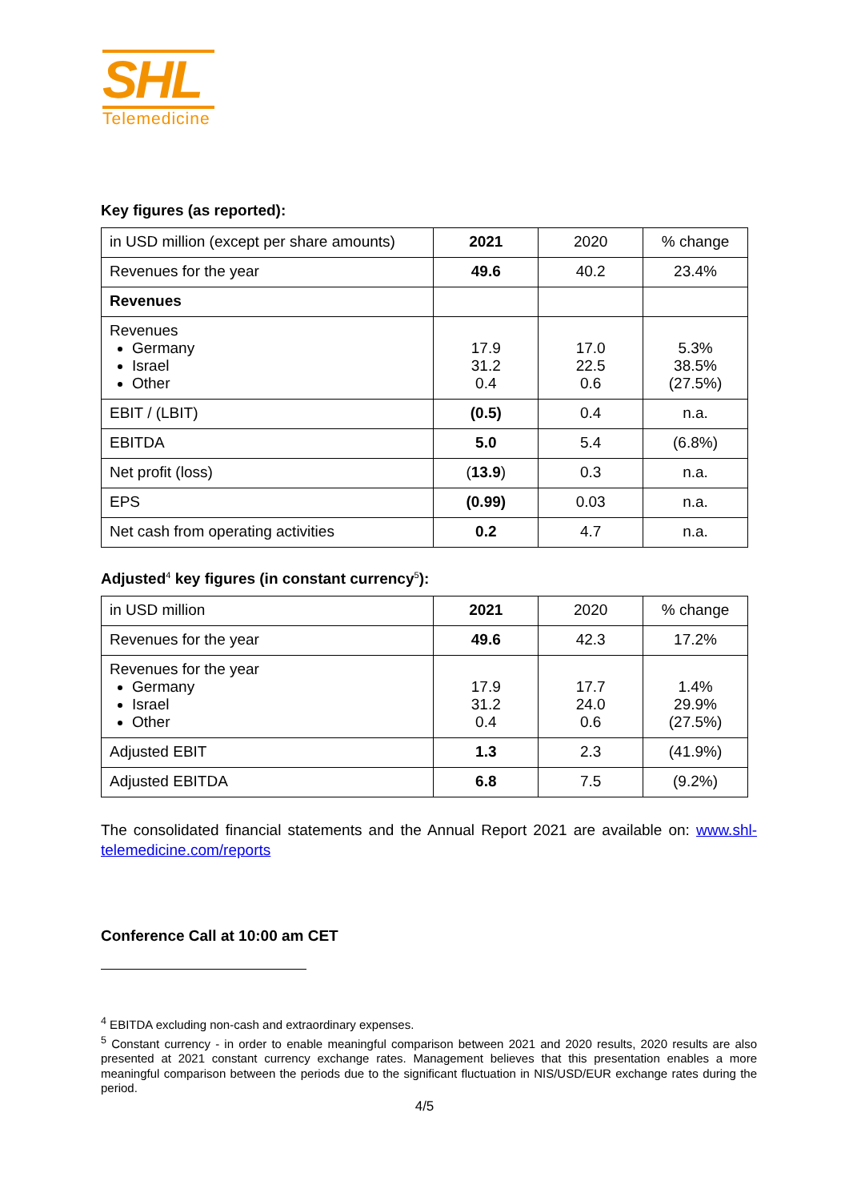SHL
Telemedicine
Key figures (as reported):
| in USD million (except per share amounts) | 2021 | 2020 | % change |
| --- | --- | --- | --- |
| Revenues for the year | 49.6 | 40.2 | 23.4% |
| Revenues | | | |
| Revenues Germany Israel Other | 17.9 31.2 0.4 | 17.0 22.5 0.6 | 5.3% 38.5% (27.5%) |
| EBIT / (LBIT) | (0.5) | 0.4 | n.a. |
| EBITDA | 5.0 | 5.4 | (6.8%) |
| Net profit (loss) | ( 13.9 ) | 0.3 | n.a. |
| EPS | (0.99) | 0.03 | n.a. |
| Net cash from operating activities | 0.2 | 4.7 | n.a. |
Adjusted<sup>4</sup> key figures (in constant currency<sup>5</sup>):
| in USD million | 2021 | 2020 | % change |
| --- | --- | --- | --- |
| Revenues for the year | 49.6 | 42.3 | 17.2% |
| Revenues for the year Germany Israel Other | 17.9 31.2 0.4 | 17.7 24.0 0.6 | 1.4% 29.9% (27.5%) |
| Adjusted EBIT | 1.3 | 2.3 | (41.9%) |
| Adjusted EBITDA | 6.8 | 7.5 | (9.2%) |
The consolidated financial statements and the Annual Report 2021 are available on: www.shl-telemedicine.com/reports
Conference Call at 10:00 am CET
<sup>4</sup> EBITDA excluding non-cash and extraordinary expenses.
<sup>5</sup> Constant currency - in order to enable meaningful comparison between 2021 and 2020 results, 2020 results are also presented at 2021 constant currency exchange rates. Management believes that this presentation enables a more meaningful comparison between the periods due to the significant fluctuation in NIS/USD/EUR exchange rates during the period.
4/5